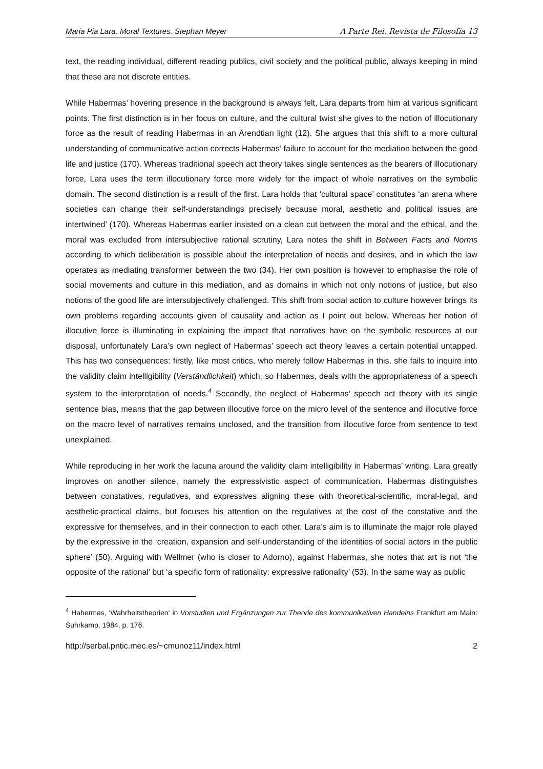Maria Pia Lara. Moral Textures. Stephan Meyer A Parte Rei. Revista de Filosofía 13
text, the reading individual, different reading publics, civil society and the political public, always keeping in mind that these are not discrete entities.
While Habermas’ hovering presence in the background is always felt, Lara departs from him at various significant points. The first distinction is in her focus on culture, and the cultural twist she gives to the notion of illocutionary force as the result of reading Habermas in an Arendtian light (12). She argues that this shift to a more cultural understanding of communicative action corrects Habermas’ failure to account for the mediation between the good life and justice (170). Whereas traditional speech act theory takes single sentences as the bearers of illocutionary force, Lara uses the term illocutionary force more widely for the impact of whole narratives on the symbolic domain. The second distinction is a result of the first. Lara holds that ‘cultural space’ constitutes ‘an arena where societies can change their self-understandings precisely because moral, aesthetic and political issues are intertwined’ (170). Whereas Habermas earlier insisted on a clean cut between the moral and the ethical, and the moral was excluded from intersubjective rational scrutiny, Lara notes the shift in Between Facts and Norms according to which deliberation is possible about the interpretation of needs and desires, and in which the law operates as mediating transformer between the two (34). Her own position is however to emphasise the role of social movements and culture in this mediation, and as domains in which not only notions of justice, but also notions of the good life are intersubjectively challenged. This shift from social action to culture however brings its own problems regarding accounts given of causality and action as I point out below. Whereas her notion of illocutive force is illuminating in explaining the impact that narratives have on the symbolic resources at our disposal, unfortunately Lara’s own neglect of Habermas’ speech act theory leaves a certain potential untapped. This has two consequences: firstly, like most critics, who merely follow Habermas in this, she fails to inquire into the validity claim intelligibility (Verständlichkeit) which, so Habermas, deals with the appropriateness of a speech system to the interpretation of needs.<sup>4</sup> Secondly, the neglect of Habermas’ speech act theory with its single sentence bias, means that the gap between illocutive force on the micro level of the sentence and illocutive force on the macro level of narratives remains unclosed, and the transition from illocutive force from sentence to text unexplained.
While reproducing in her work the lacuna around the validity claim intelligibility in Habermas’ writing, Lara greatly improves on another silence, namely the expressivistic aspect of communication. Habermas distinguishes between constatives, regulatives, and expressives aligning these with theoretical-scientific, moral-legal, and aesthetic-practical claims, but focuses his attention on the regulatives at the cost of the constative and the expressive for themselves, and in their connection to each other. Lara’s aim is to illuminate the major role played by the expressive in the ‘creation, expansion and self-understanding of the identities of social actors in the public sphere’ (50). Arguing with Wellmer (who is closer to Adorno), against Habermas, she notes that art is not ‘the opposite of the rational’ but ‘a specific form of rationality: expressive rationality’ (53). In the same way as public
<sup>4</sup> Habermas, ‘Wahrheitstheorien‘ in Vorstudien und Ergänzungen zur Theorie des kommunikativen Handelns Frankfurt am Main: Suhrkamp, 1984, p. 176.
http://serbal.pntic.mec.es/~cmunoz11/index.html 2